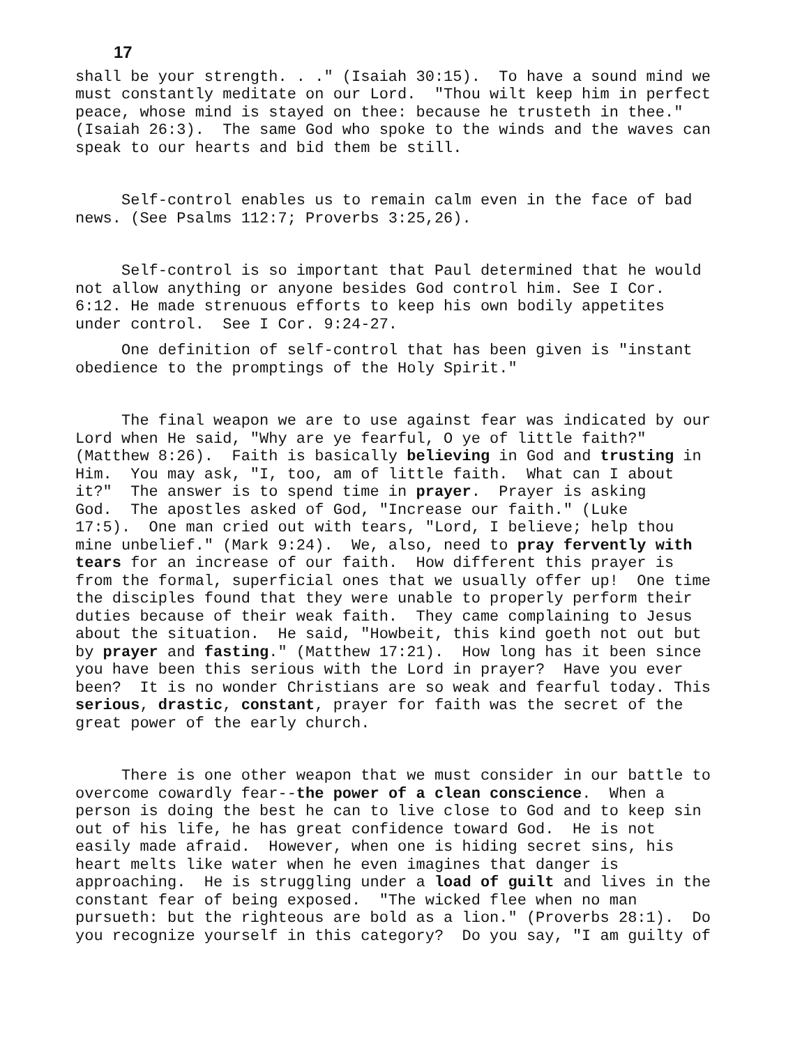17
shall be your strength. . ." (Isaiah 30:15). To have a sound mind we must constantly meditate on our Lord. "Thou wilt keep him in perfect peace, whose mind is stayed on thee: because he trusteth in thee." (Isaiah 26:3). The same God who spoke to the winds and the waves can speak to our hearts and bid them be still.
Self-control enables us to remain calm even in the face of bad news. (See Psalms 112:7; Proverbs 3:25,26).
Self-control is so important that Paul determined that he would not allow anything or anyone besides God control him. See I Cor. 6:12. He made strenuous efforts to keep his own bodily appetites under control. See I Cor. 9:24-27.
One definition of self-control that has been given is "instant obedience to the promptings of the Holy Spirit."
The final weapon we are to use against fear was indicated by our Lord when He said, "Why are ye fearful, O ye of little faith?" (Matthew 8:26). Faith is basically believing in God and trusting in Him. You may ask, "I, too, am of little faith. What can I about it?" The answer is to spend time in prayer. Prayer is asking God. The apostles asked of God, "Increase our faith." (Luke 17:5). One man cried out with tears, "Lord, I believe; help thou mine unbelief." (Mark 9:24). We, also, need to pray fervently with tears for an increase of our faith. How different this prayer is from the formal, superficial ones that we usually offer up! One time the disciples found that they were unable to properly perform their duties because of their weak faith. They came complaining to Jesus about the situation. He said, "Howbeit, this kind goeth not out but by prayer and fasting." (Matthew 17:21). How long has it been since you have been this serious with the Lord in prayer? Have you ever been? It is no wonder Christians are so weak and fearful today. This serious, drastic, constant, prayer for faith was the secret of the great power of the early church.
There is one other weapon that we must consider in our battle to overcome cowardly fear--the power of a clean conscience. When a person is doing the best he can to live close to God and to keep sin out of his life, he has great confidence toward God. He is not easily made afraid. However, when one is hiding secret sins, his heart melts like water when he even imagines that danger is approaching. He is struggling under a load of guilt and lives in the constant fear of being exposed. "The wicked flee when no man pursueth: but the righteous are bold as a lion." (Proverbs 28:1). Do you recognize yourself in this category? Do you say, "I am guilty of